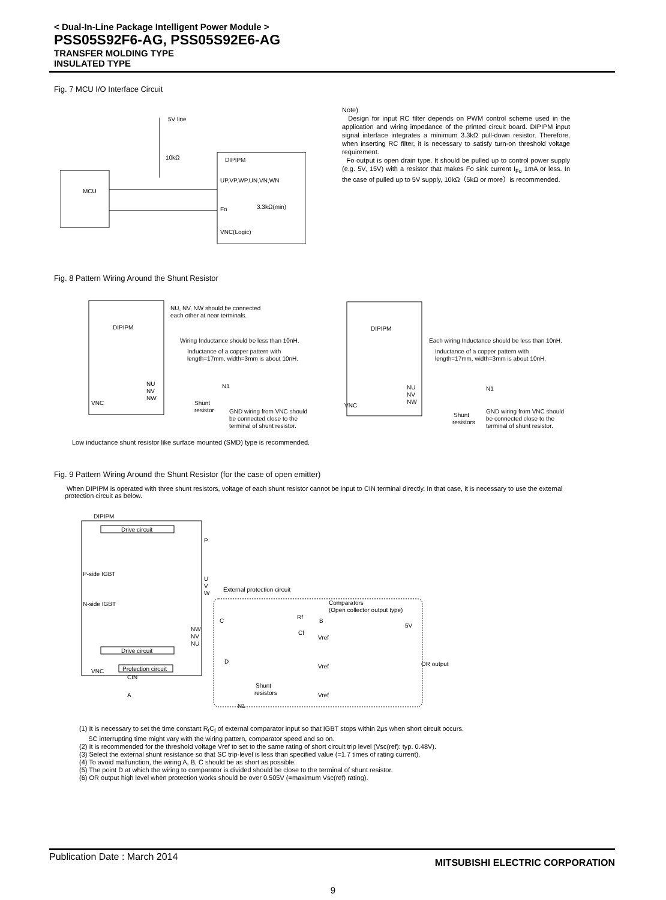< Dual-In-Line Package Intelligent Power Module >
PSS05S92F6-AG, PSS05S92E6-AG
TRANSFER MOLDING TYPE
INSULATED TYPE
Fig. 7 MCU I/O Interface Circuit
5V line
10kΩ
MCU
DIPIPM
UP,VP,WP,UN,VN,WN
3.3kΩ(min)
Fo
VNC(Logic)
Note)
Design for input RC filter depends on PWM control scheme used in the application and wiring impedance of the printed circuit board. DIPIPM input signal interface integrates a minimum 3.3kΩ pull-down resistor. Therefore, when inserting RC filter, it is necessary to satisfy turn-on threshold voltage requirement.
Fo output is open drain type. It should be pulled up to control power supply (e.g. 5V, 15V) with a resistor that makes Fo sink current I<sub>Fo</sub> 1mA or less. In the case of pulled up to 5V supply, 10kΩ（5kΩ or more）is recommended.
Fig. 8 Pattern Wiring Around the Shunt Resistor
DIPIPM
NU
NV
NW
VNC
NU, NV, NW should be connected
each other at near terminals.
Wiring Inductance should be less than 10nH.
Inductance of a copper pattern with
length=17mm, width=3mm is about 10nH.
N1
Shunt
resistor
GND wiring from VNC should
be connected close to the
terminal of shunt resistor.
DIPIPM
NU
NV
NW
VNC
Each wiring Inductance should be less than 10nH.
Inductance of a copper pattern with
length=17mm, width=3mm is about 10nH.
N1
Shunt
resistors
GND wiring from VNC should
be connected close to the
terminal of shunt resistor.
Low inductance shunt resistor like surface mounted (SMD) type is recommended.
Fig. 9 Pattern Wiring Around the Shunt Resistor (for the case of open emitter)
When DIPIPM is operated with three shunt resistors, voltage of each shunt resistor cannot be input to CIN terminal directly. In that case, it is necessary to use the external protection circuit as below.
DIPIPM
Drive circuit
P
P-side IGBT
U
V
W
External protection circuit
N-side IGBT
Comparators
(Open collector output type)
Rf
C
B
5V
NW
NV
NU
Cf
Vref
Drive circuit
D
Vref
OR output
Protection circuit
VNC
CIN
Shunt
resistors
A
Vref
N1
(1) It is necessary to set the time constant R<sub>f</sub>C<sub>f</sub> of external comparator input so that IGBT stops within 2μs when short circuit occurs.
SC interrupting time might vary with the wiring pattern, comparator speed and so on.
(2) It is recommended for the threshold voltage Vref to set to the same rating of short circuit trip level (Vsc(ref): typ. 0.48V).
(3) Select the external shunt resistance so that SC trip-level is less than specified value (=1.7 times of rating current).
(4) To avoid malfunction, the wiring A, B, C should be as short as possible.
(5) The point D at which the wiring to comparator is divided should be close to the terminal of shunt resistor.
(6) OR output high level when protection works should be over 0.505V (=maximum Vsc(ref) rating).
Publication Date : March 2014 MITSUBISHI ELECTRIC CORPORATION
9